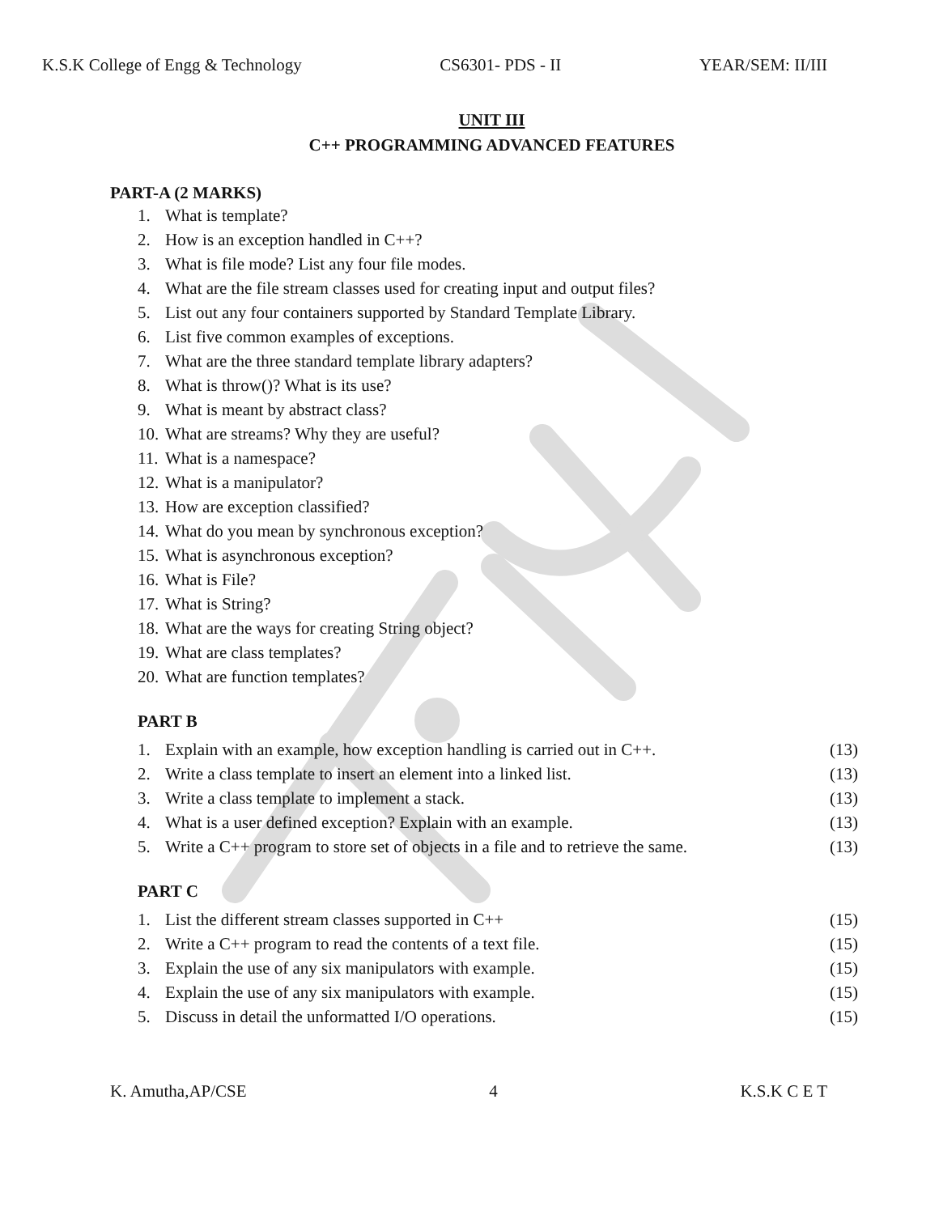K.S.K College of Engg & Technology CS6301- PDS - II YEAR/SEM: II/III
UNIT III
C++ PROGRAMMING ADVANCED FEATURES
PART-A (2 MARKS)
1. What is template?
2. How is an exception handled in C++?
3. What is file mode? List any four file modes.
4. What are the file stream classes used for creating input and output files?
5. List out any four containers supported by Standard Template Library.
6. List five common examples of exceptions.
7. What are the three standard template library adapters?
8. What is throw()? What is its use?
9. What is meant by abstract class?
10. What are streams? Why they are useful?
11. What is a namespace?
12. What is a manipulator?
13. How are exception classified?
14. What do you mean by synchronous exception?
15. What is asynchronous exception?
16. What is File?
17. What is String?
18. What are the ways for creating String object?
19. What are class templates?
20. What are function templates?
PART B
1. Explain with an example, how exception handling is carried out in C++. (13)
2. Write a class template to insert an element into a linked list. (13)
3. Write a class template to implement a stack. (13)
4. What is a user defined exception? Explain with an example. (13)
5. Write a C++ program to store set of objects in a file and to retrieve the same. (13)
PART C
1. List the different stream classes supported in C++ (15)
2. Write a C++ program to read the contents of a text file. (15)
3. Explain the use of any six manipulators with example. (15)
4. Explain the use of any six manipulators with example. (15)
5. Discuss in detail the unformatted I/O operations. (15)
K. Amutha,AP/CSE 4 K.S.K C E T